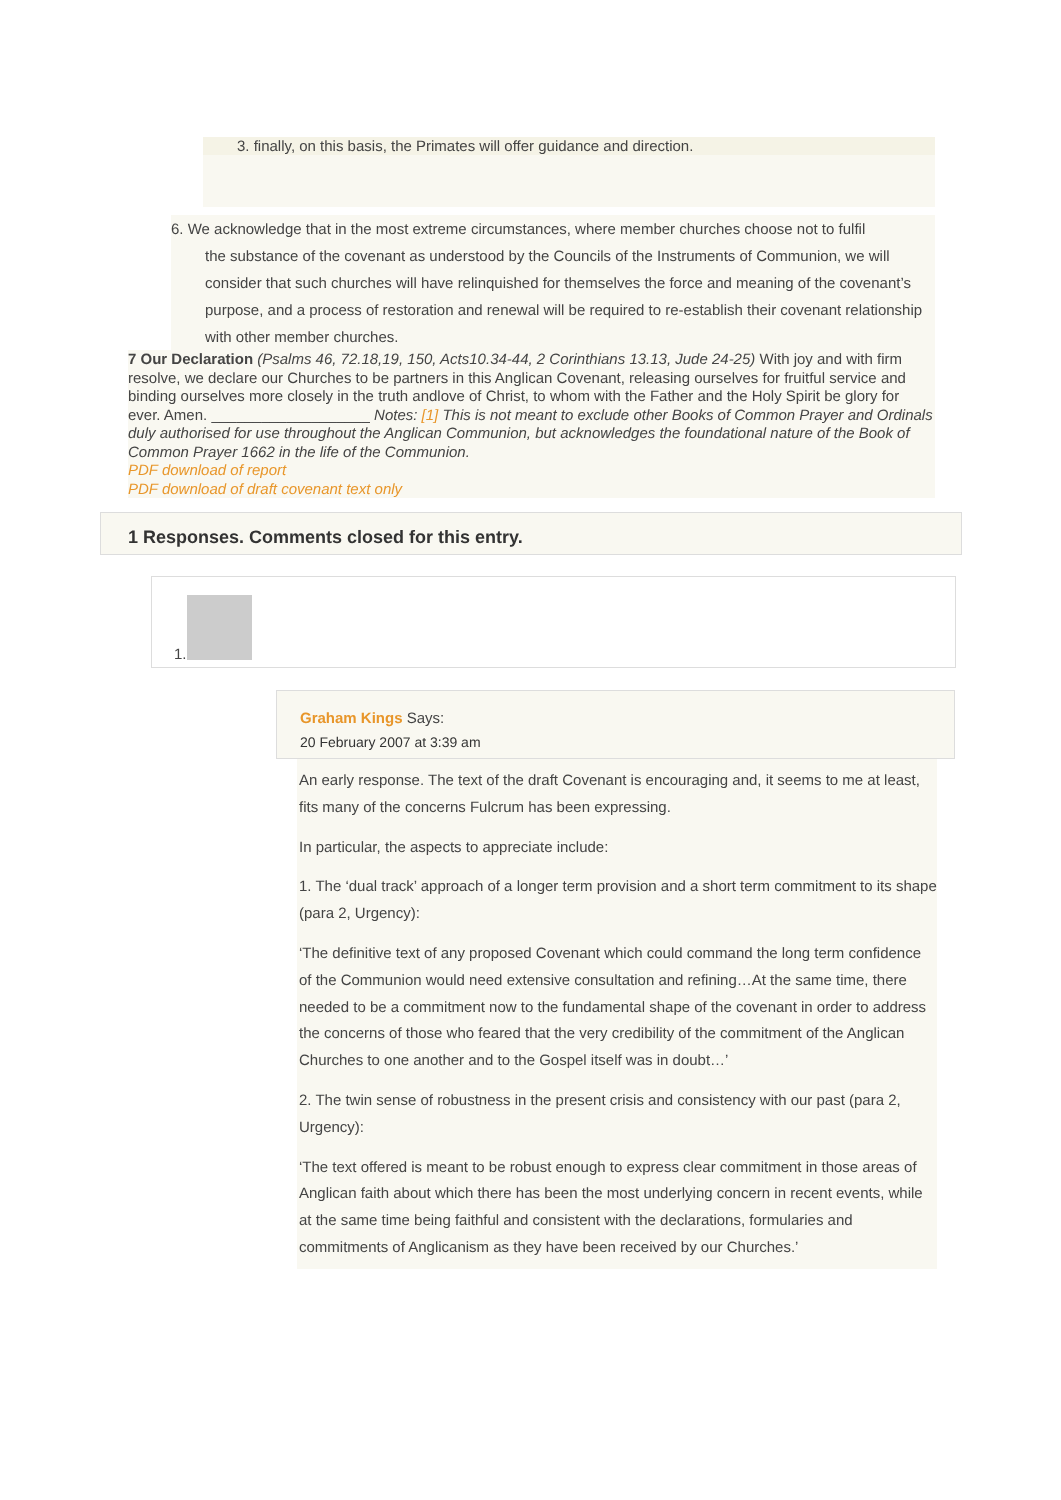3. finally, on this basis, the Primates will offer guidance and direction.
6. We acknowledge that in the most extreme circumstances, where member churches choose not to fulfil
the substance of the covenant as understood by the Councils of the Instruments of Communion, we will consider that such churches will have relinquished for themselves the force and meaning of the covenant’s purpose, and a process of restoration and renewal will be required to re-establish their covenant relationship with other member churches.
7 Our Declaration (Psalms 46, 72.18,19, 150, Acts10.34-44, 2 Corinthians 13.13, Jude 24-25) With joy and with firm resolve, we declare our Churches to be partners in this Anglican Covenant, releasing ourselves for fruitful service and binding ourselves more closely in the truth andlove of Christ, to whom with the Father and the Holy Spirit be glory for ever. Amen. ___________________ Notes: [1] This is not meant to exclude other Books of Common Prayer and Ordinals duly authorised for use throughout the Anglican Communion, but acknowledges the foundational nature of the Book of Common Prayer 1662 in the life of the Communion.
PDF download of report
PDF download of draft covenant text only
1 Responses. Comments closed for this entry.
1.
Graham Kings Says:
20 February 2007 at 3:39 am
An early response. The text of the draft Covenant is encouraging and, it seems to me at least, fits many of the concerns Fulcrum has been expressing.
In particular, the aspects to appreciate include:
1. The ‘dual track’ approach of a longer term provision and a short term commitment to its shape (para 2, Urgency):
‘The definitive text of any proposed Covenant which could command the long term confidence of the Communion would need extensive consultation and refining…At the same time, there needed to be a commitment now to the fundamental shape of the covenant in order to address the concerns of those who feared that the very credibility of the commitment of the Anglican Churches to one another and to the Gospel itself was in doubt…’
2. The twin sense of robustness in the present crisis and consistency with our past (para 2, Urgency):
‘The text offered is meant to be robust enough to express clear commitment in those areas of Anglican faith about which there has been the most underlying concern in recent events, while at the same time being faithful and consistent with the declarations, formularies and commitments of Anglicanism as they have been received by our Churches.’